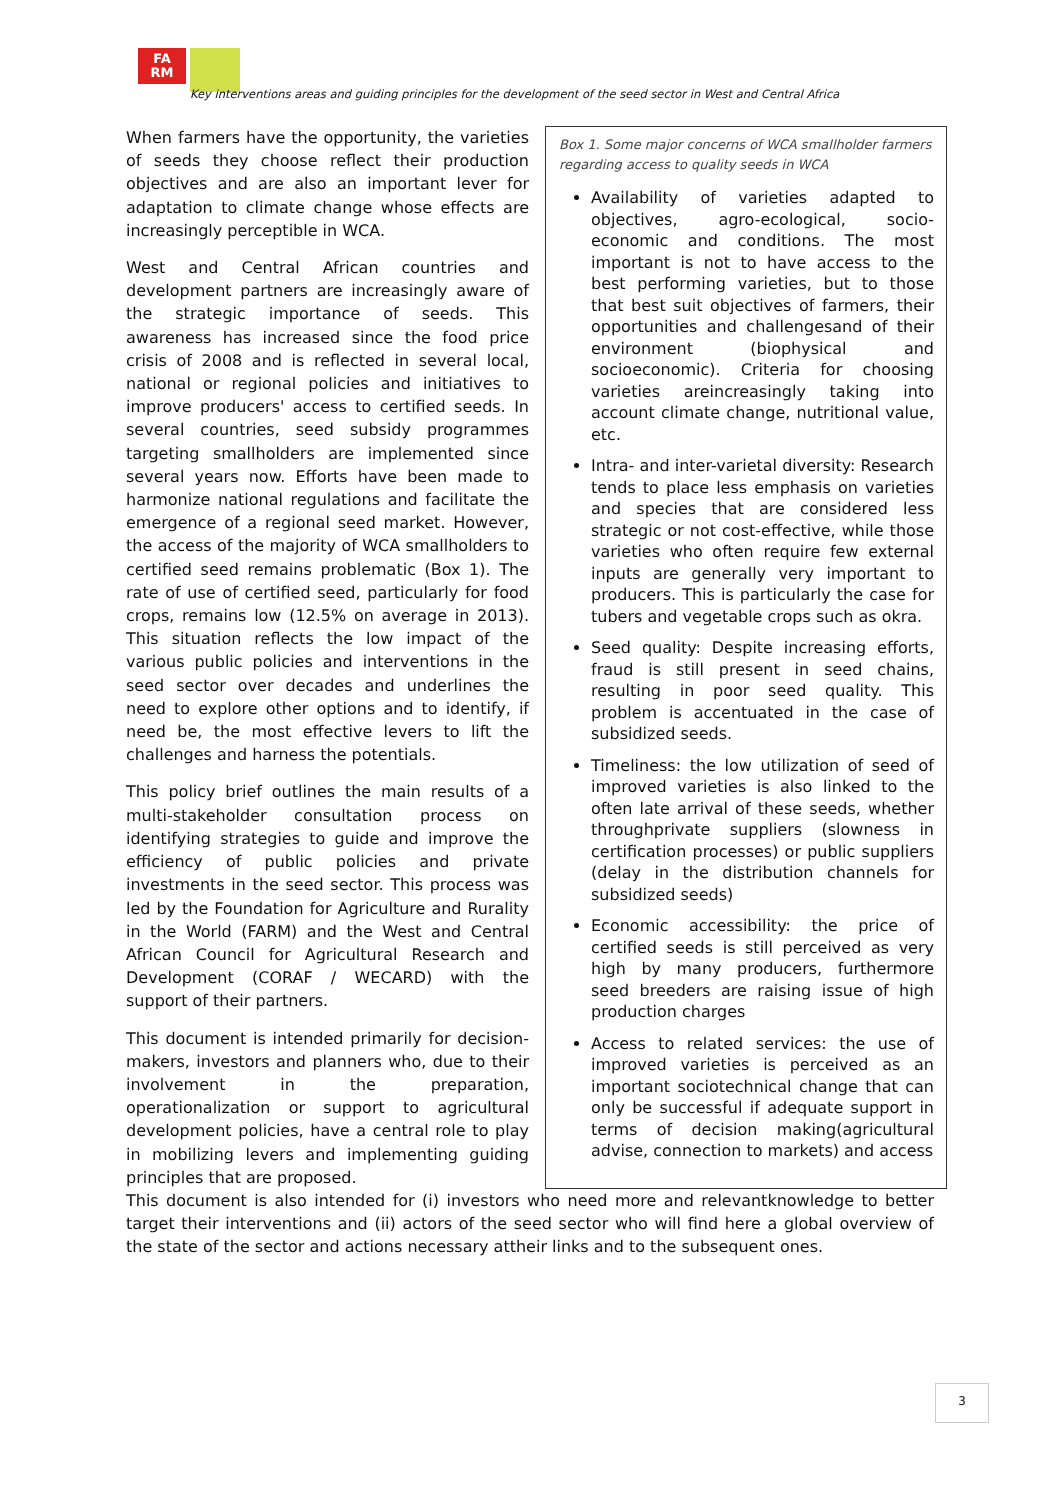FA
RM
Key interventions areas and guiding principles for the development of the seed sector in West and Central Africa
When farmers have the opportunity, the varieties of seeds they choose reflect their production objectives and are also an important lever for adaptation to climate change whose effects are increasingly perceptible in WCA.
West and Central African countries and development partners are increasingly aware of the strategic importance of seeds. This awareness has increased since the food price crisis of 2008 and is reflected in several local, national or regional policies and initiatives to improve producers' access to certified seeds. In several countries, seed subsidy programmes targeting smallholders are implemented since several years now. Efforts have been made to harmonize national regulations and facilitate the emergence of a regional seed market. However, the access of the majority of WCA smallholders to certified seed remains problematic (Box 1). The rate of use of certified seed, particularly for food crops, remains low (12.5% on average in 2013). This situation reflects the low impact of the various public policies and interventions in the seed sector over decades and underlines the need to explore other options and to identify, if need be, the most effective levers to lift the challenges and harness the potentials.
This policy brief outlines the main results of a multi-stakeholder consultation process on identifying strategies to guide and improve the efficiency of public policies and private investments in the seed sector. This process was led by the Foundation for Agriculture and Rurality in the World (FARM) and the West and Central African Council for Agricultural Research and Development (CORAF / WECARD) with the support of their partners.
This document is intended primarily for decision-makers, investors and planners who, due to their involvement in the preparation, operationalization or support to agricultural development policies, have a central role to play in mobilizing levers and implementing guiding principles that are proposed.
Box 1. Some major concerns of WCA smallholder farmers regarding access to quality seeds in WCA
Availability of varieties adapted to objectives, agro-ecological, socio-economic and conditions. The most important is not to have access to the best performing varieties, but to those that best suit objectives of farmers, their opportunities and challengesand of their environment (biophysical and socioeconomic). Criteria for choosing varieties areincreasingly taking into account climate change, nutritional value, etc.
Intra- and inter-varietal diversity: Research tends to place less emphasis on varieties and species that are considered less strategic or not cost-effective, while those varieties who often require few external inputs are generally very important to producers. This is particularly the case for tubers and vegetable crops such as okra.
Seed quality: Despite increasing efforts, fraud is still present in seed chains, resulting in poor seed quality. This problem is accentuated in the case of subsidized seeds.
Timeliness: the low utilization of seed of improved varieties is also linked to the often late arrival of these seeds, whether throughprivate suppliers (slowness in certification processes) or public suppliers (delay in the distribution channels for subsidized seeds)
Economic accessibility: the price of certified seeds is still perceived as very high by many producers, furthermore seed breeders are raising issue of high production charges
Access to related services: the use of improved varieties is perceived as an important sociotechnical change that can only be successful if adequate support in terms of decision making(agricultural advise, connection to markets) and access
This document is also intended for (i) investors who need more and relevantknowledge to better target their interventions and (ii) actors of the seed sector who will find here a global overview of the state of the sector and actions necessary attheir links and to the subsequent ones.
3